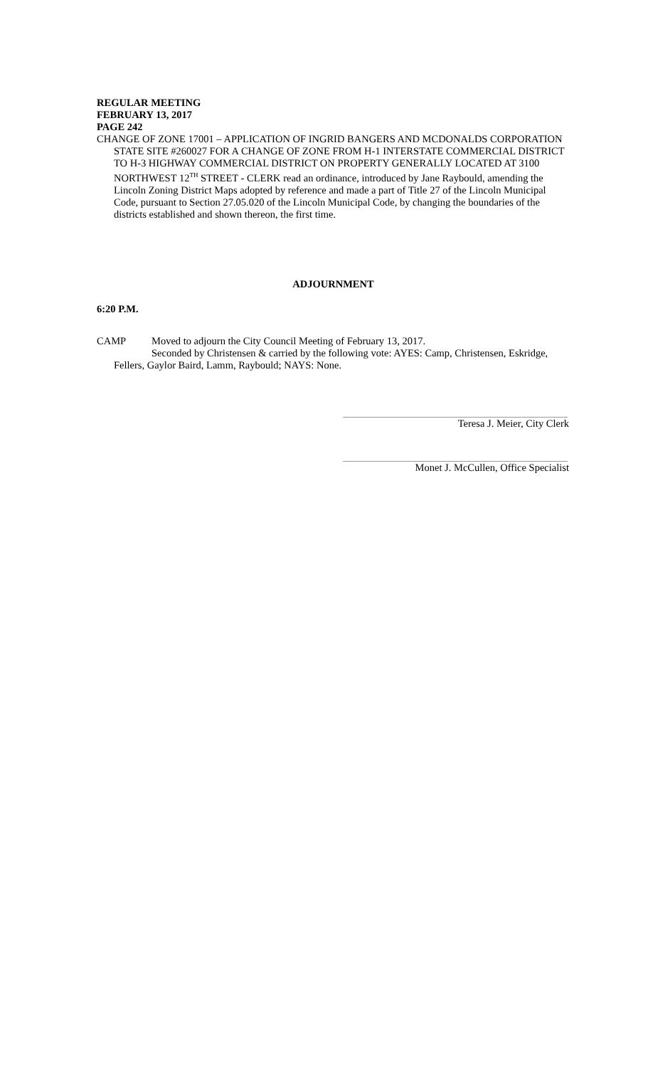REGULAR MEETING
FEBRUARY 13, 2017
PAGE 242
CHANGE OF ZONE 17001 – APPLICATION OF INGRID BANGERS AND MCDONALDS CORPORATION STATE SITE #260027 FOR A CHANGE OF ZONE FROM H-1 INTERSTATE COMMERCIAL DISTRICT TO H-3 HIGHWAY COMMERCIAL DISTRICT ON PROPERTY GENERALLY LOCATED AT 3100 NORTHWEST 12<sup>TH</sup> STREET - CLERK read an ordinance, introduced by Jane Raybould, amending the Lincoln Zoning District Maps adopted by reference and made a part of Title 27 of the Lincoln Municipal Code, pursuant to Section 27.05.020 of the Lincoln Municipal Code, by changing the boundaries of the districts established and shown thereon, the first time.
ADJOURNMENT
6:20 P.M.
CAMP Moved to adjourn the City Council Meeting of February 13, 2017.
Seconded by Christensen & carried by the following vote: AYES: Camp, Christensen, Eskridge, Fellers, Gaylor Baird, Lamm, Raybould; NAYS: None.
Teresa J. Meier, City Clerk
Monet J. McCullen, Office Specialist